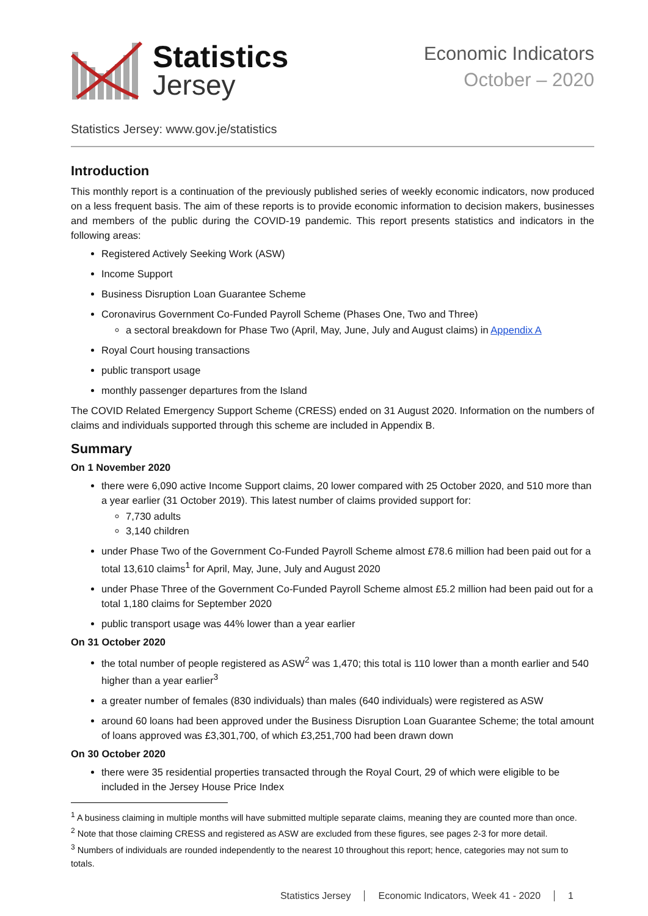Statistics
Jersey
Economic Indicators
October – 2020
Statistics Jersey: www.gov.je/statistics
Introduction
This monthly report is a continuation of the previously published series of weekly economic indicators, now produced on a less frequent basis. The aim of these reports is to provide economic information to decision makers, businesses and members of the public during the COVID-19 pandemic. This report presents statistics and indicators in the following areas:
Registered Actively Seeking Work (ASW)
Income Support
Business Disruption Loan Guarantee Scheme
Coronavirus Government Co-Funded Payroll Scheme (Phases One, Two and Three)
a sectoral breakdown for Phase Two (April, May, June, July and August claims) in Appendix A
Royal Court housing transactions
public transport usage
monthly passenger departures from the Island
The COVID Related Emergency Support Scheme (CRESS) ended on 31 August 2020. Information on the numbers of claims and individuals supported through this scheme are included in Appendix B.
Summary
On 1 November 2020
there were 6,090 active Income Support claims, 20 lower compared with 25 October 2020, and 510 more than a year earlier (31 October 2019). This latest number of claims provided support for:
7,730 adults
3,140 children
under Phase Two of the Government Co-Funded Payroll Scheme almost £78.6 million had been paid out for a total 13,610 claims<sup>1</sup> for April, May, June, July and August 2020
under Phase Three of the Government Co-Funded Payroll Scheme almost £5.2 million had been paid out for a total 1,180 claims for September 2020
public transport usage was 44% lower than a year earlier
On 31 October 2020
the total number of people registered as ASW<sup>2</sup> was 1,470; this total is 110 lower than a month earlier and 540 higher than a year earlier<sup>3</sup>
a greater number of females (830 individuals) than males (640 individuals) were registered as ASW
around 60 loans had been approved under the Business Disruption Loan Guarantee Scheme; the total amount of loans approved was £3,301,700, of which £3,251,700 had been drawn down
On 30 October 2020
there were 35 residential properties transacted through the Royal Court, 29 of which were eligible to be included in the Jersey House Price Index
<sup>1</sup> A business claiming in multiple months will have submitted multiple separate claims, meaning they are counted more than once.
<sup>2</sup> Note that those claiming CRESS and registered as ASW are excluded from these figures, see pages 2-3 for more detail.
<sup>3</sup> Numbers of individuals are rounded independently to the nearest 10 throughout this report; hence, categories may not sum to totals.
Statistics Jersey Economic Indicators, Week 41 - 2020 1